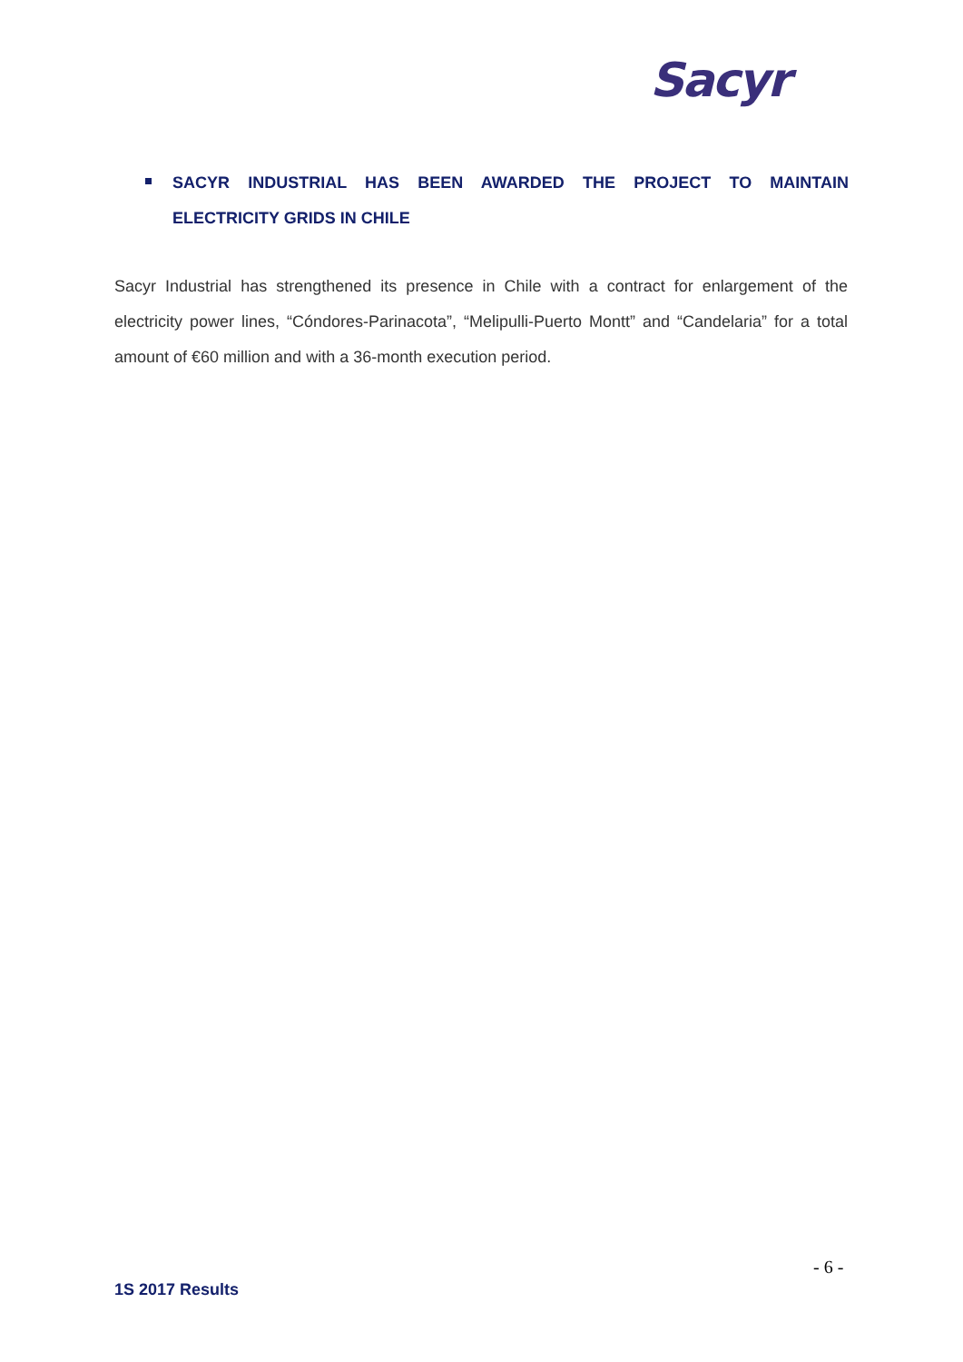Sacyr
SACYR INDUSTRIAL HAS BEEN AWARDED THE PROJECT TO MAINTAIN ELECTRICITY GRIDS IN CHILE
Sacyr Industrial has strengthened its presence in Chile with a contract for enlargement of the electricity power lines, “Cóndores-Parinacota”, “Melipulli-Puerto Montt” and “Candelaria” for a total amount of €60 million and with a 36-month execution period.
- 6 -
1S 2017 Results